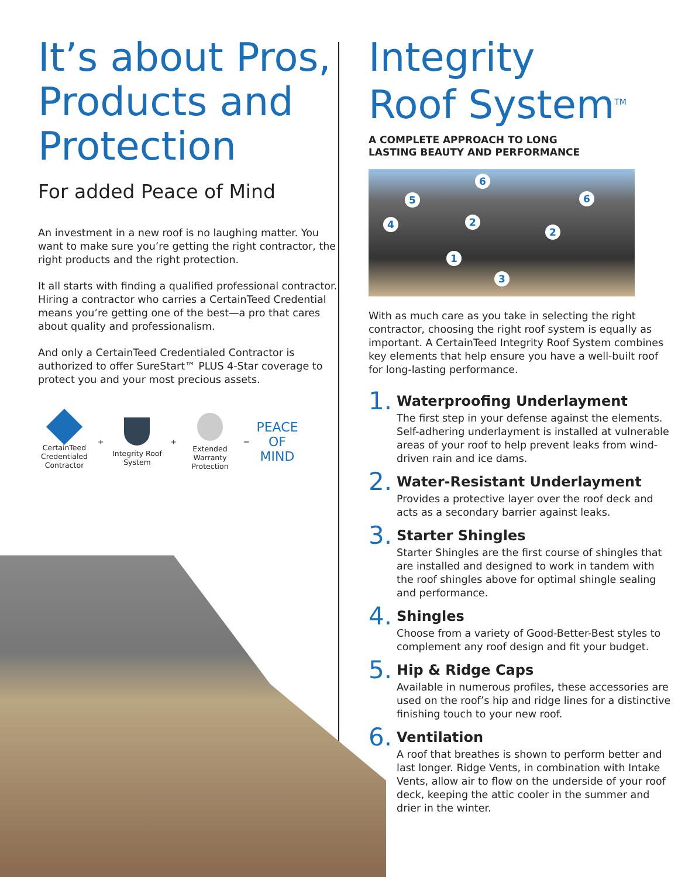It’s about Pros, Products and Protection
For added Peace of Mind
An investment in a new roof is no laughing matter. You want to make sure you’re getting the right contractor, the right products and the right protection.
It all starts with finding a qualified professional contractor. Hiring a contractor who carries a CertainTeed Credential means you’re getting one of the best—a pro that cares about quality and professionalism.
And only a CertainTeed Credentialed Contractor is authorized to offer SureStart™ PLUS 4-Star coverage to protect you and your most precious assets.
CertainTeed Credentialed Contractor
+
Integrity Roof System
+
Extended Warranty Protection
=
PEACE
OF
MIND
Integrity
Roof System<sup>TM</sup>
A COMPLETE APPROACH TO LONG
LASTING BEAUTY AND PERFORMANCE
6
5 6
4 2
2
1
3
With as much care as you take in selecting the right contractor, choosing the right roof system is equally as important. A CertainTeed Integrity Roof System combines key elements that help ensure you have a well-built roof for long-lasting performance.
1.
Waterproofing Underlayment
The first step in your defense against the elements. Self-adhering underlayment is installed at vulnerable areas of your roof to help prevent leaks from wind-driven rain and ice dams.
2.
Water-Resistant Underlayment
Provides a protective layer over the roof deck and acts as a secondary barrier against leaks.
3.
Starter Shingles
Starter Shingles are the first course of shingles that are installed and designed to work in tandem with the roof shingles above for optimal shingle sealing and performance.
4.
Shingles
Choose from a variety of Good-Better-Best styles to complement any roof design and fit your budget.
5.
Hip & Ridge Caps
Available in numerous profiles, these accessories are used on the roof’s hip and ridge lines for a distinctive finishing touch to your new roof.
6.
Ventilation
A roof that breathes is shown to perform better and last longer. Ridge Vents, in combination with Intake Vents, allow air to flow on the underside of your roof deck, keeping the attic cooler in the summer and drier in the winter.